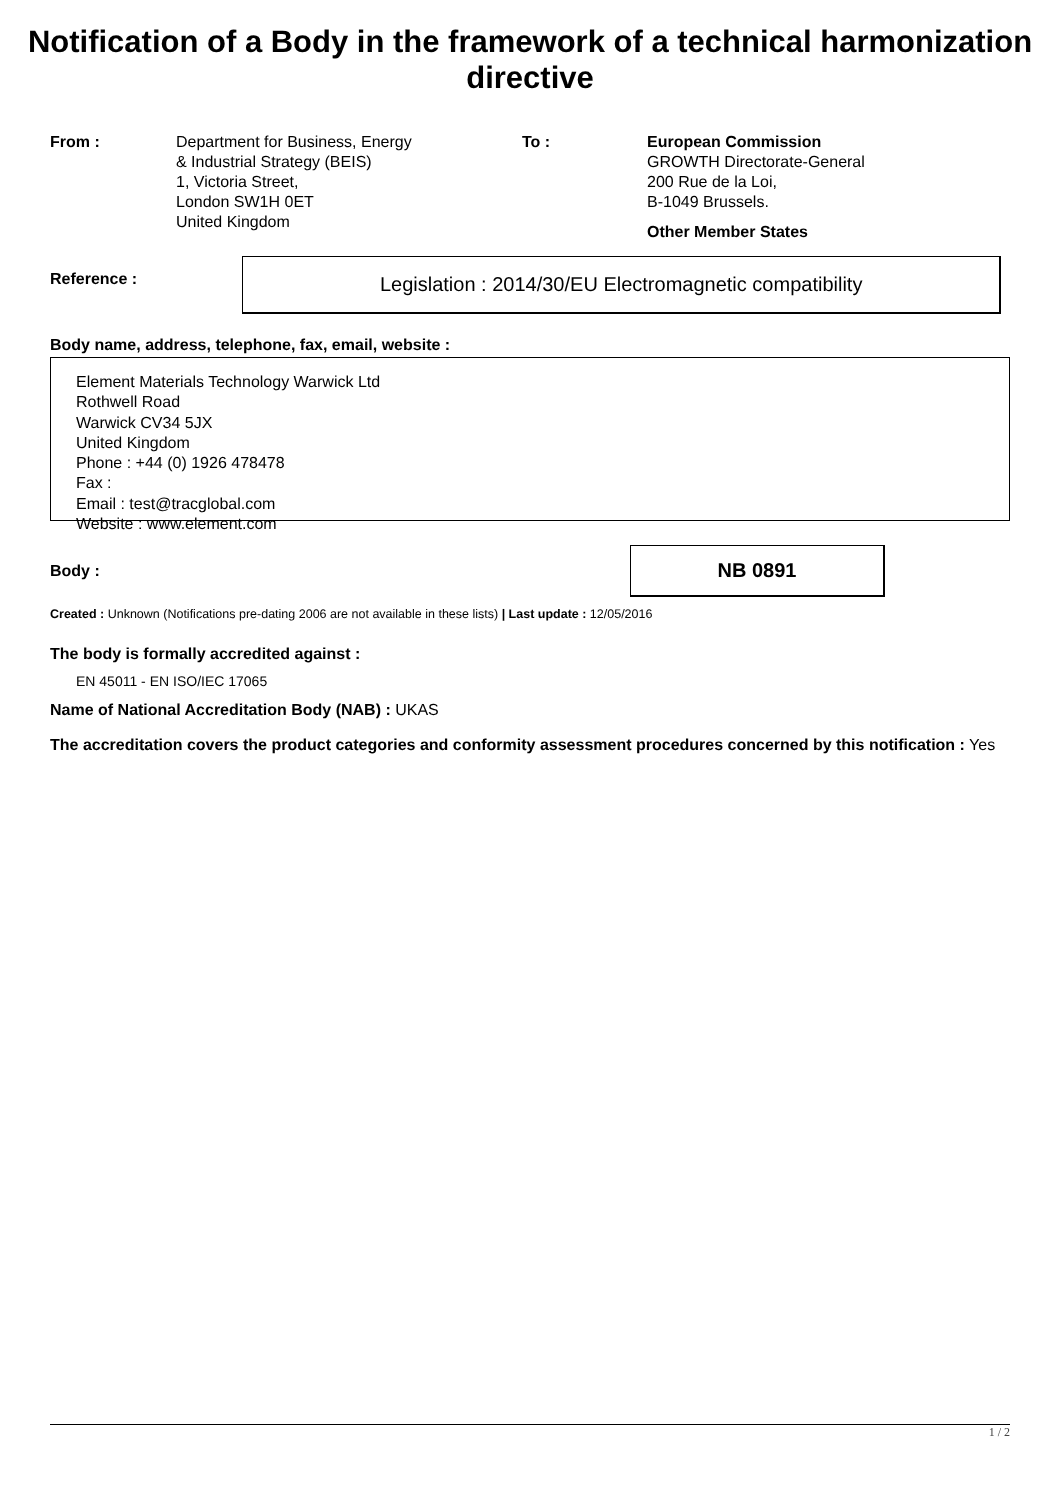Notification of a Body in the framework of a technical harmonization directive
From : Department for Business, Energy
& Industrial Strategy (BEIS)
1, Victoria Street,
London SW1H 0ET
United Kingdom
To : European Commission
GROWTH Directorate-General
200 Rue de la Loi,
B-1049 Brussels.
Other Member States
Reference :
Legislation : 2014/30/EU Electromagnetic compatibility
Body name, address, telephone, fax, email, website :
Element Materials Technology Warwick Ltd
Rothwell Road
Warwick CV34 5JX
United Kingdom
Phone : +44 (0) 1926 478478
Fax :
Email : test@tracglobal.com
Website : www.element.com
Body :
NB 0891
Created : Unknown (Notifications pre-dating 2006 are not available in these lists) | Last update : 12/05/2016
The body is formally accredited against :
EN 45011 - EN ISO/IEC 17065
Name of National Accreditation Body (NAB) : UKAS
The accreditation covers the product categories and conformity assessment procedures concerned by this notification : Yes
1 / 2